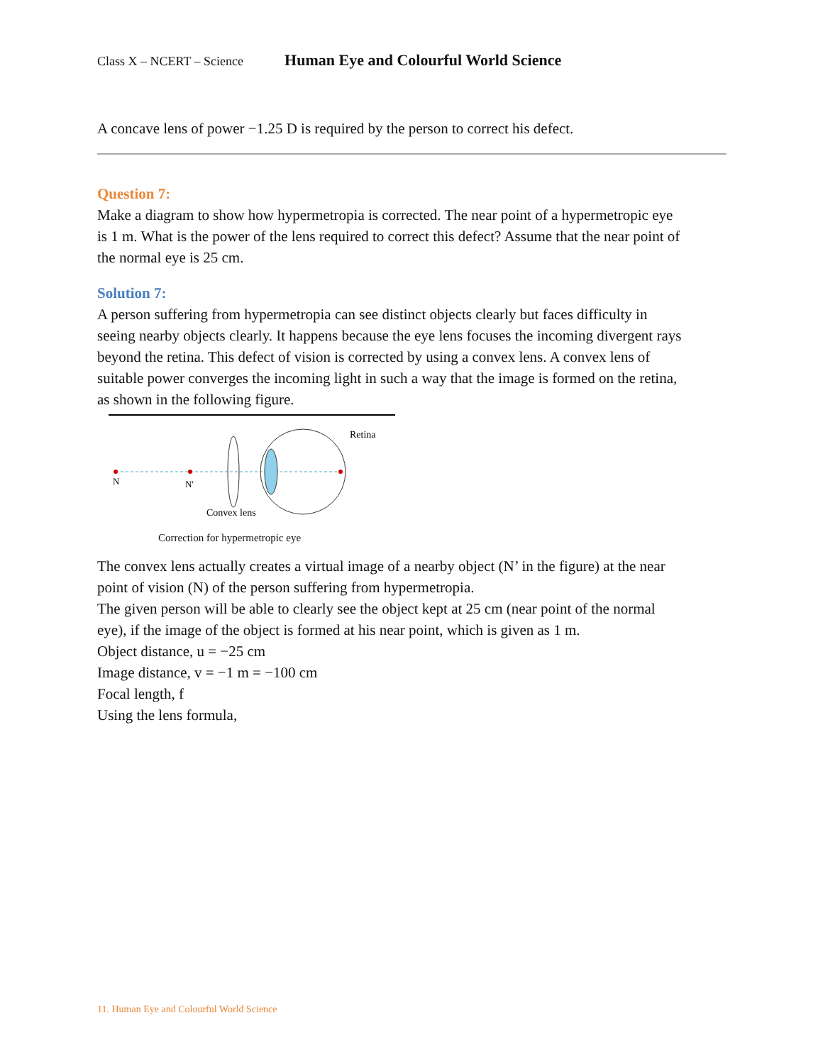Class X – NCERT – Science Human Eye and Colourful World Science
A concave lens of power −1.25 D is required by the person to correct his defect.
Question 7:
Make a diagram to show how hypermetropia is corrected. The near point of a hypermetropic eye is 1 m. What is the power of the lens required to correct this defect? Assume that the near point of the normal eye is 25 cm.
Solution 7:
A person suffering from hypermetropia can see distinct objects clearly but faces difficulty in seeing nearby objects clearly. It happens because the eye lens focuses the incoming divergent rays beyond the retina. This defect of vision is corrected by using a convex lens. A convex lens of suitable power converges the incoming light in such a way that the image is formed on the retina, as shown in the following figure.
N
N'
Convex lens
Retina
Correction for hypermetropic eye
The convex lens actually creates a virtual image of a nearby object (N’ in the figure) at the near point of vision (N) of the person suffering from hypermetropia.
The given person will be able to clearly see the object kept at 25 cm (near point of the normal eye), if the image of the object is formed at his near point, which is given as 1 m.
Object distance, u = −25 cm
Image distance, v = −1 m = −100 cm
Focal length, f
Using the lens formula,
11. Human Eye and Colourful World Science